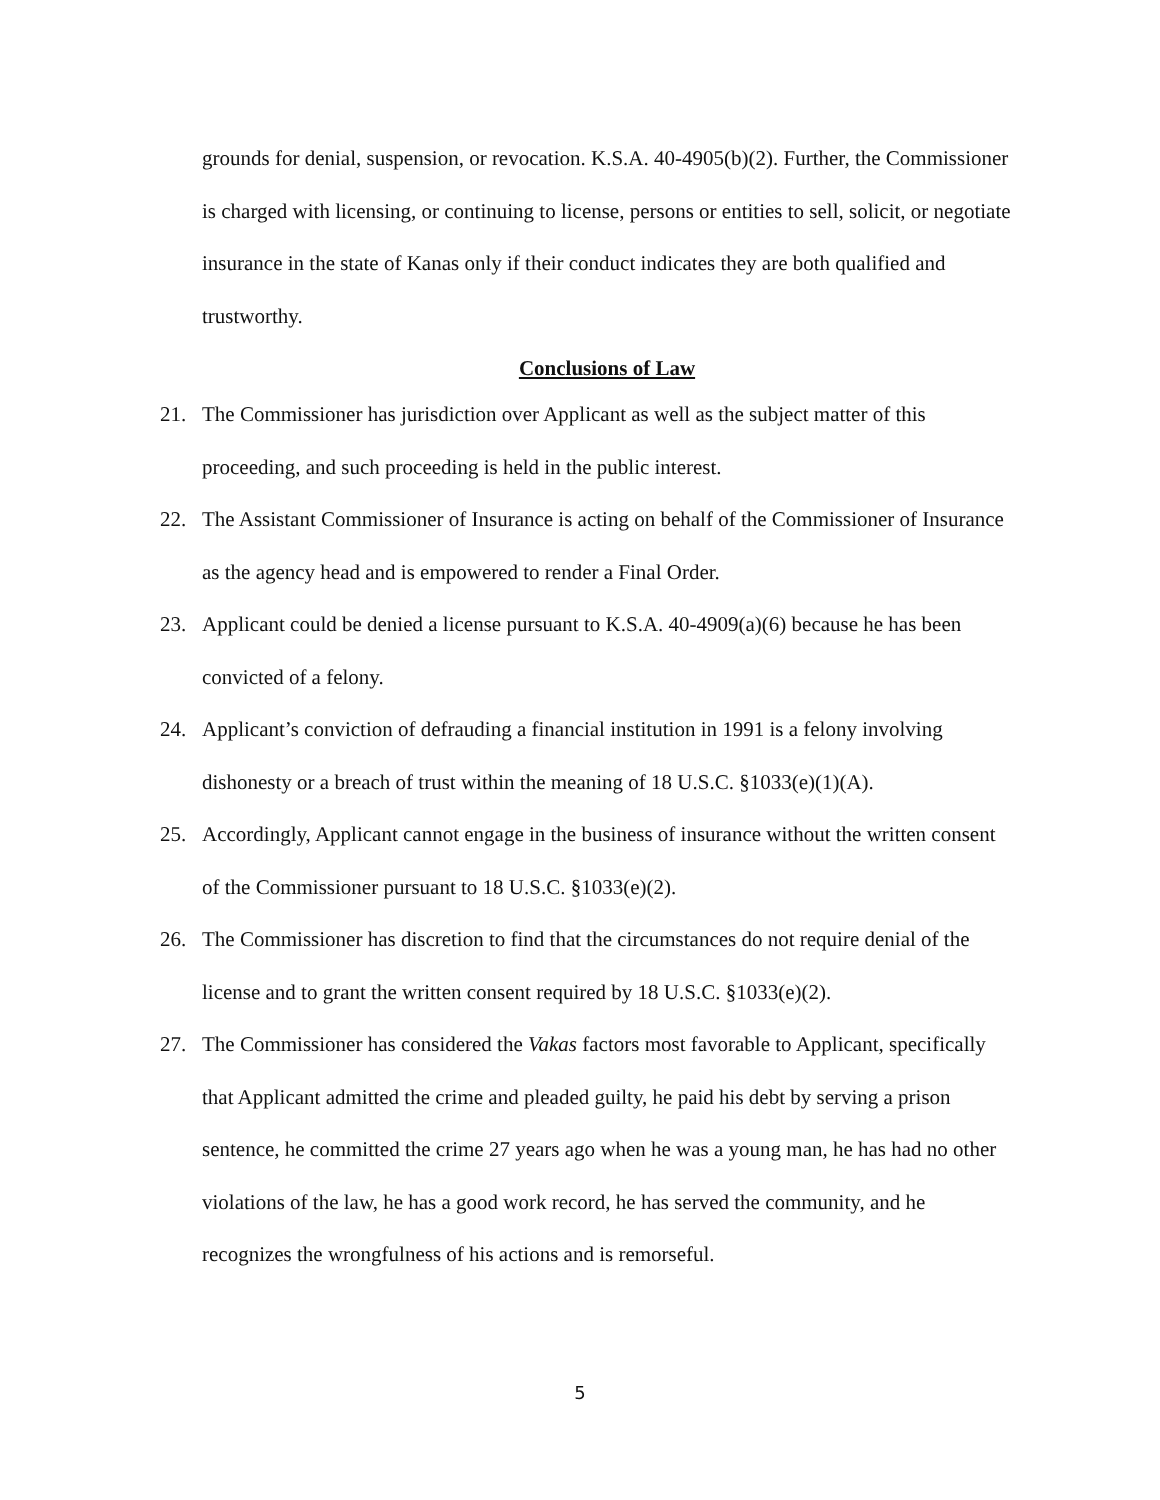grounds for denial, suspension, or revocation. K.S.A. 40-4905(b)(2). Further, the Commissioner is charged with licensing, or continuing to license, persons or entities to sell, solicit, or negotiate insurance in the state of Kanas only if their conduct indicates they are both qualified and trustworthy.
Conclusions of Law
21. The Commissioner has jurisdiction over Applicant as well as the subject matter of this proceeding, and such proceeding is held in the public interest.
22. The Assistant Commissioner of Insurance is acting on behalf of the Commissioner of Insurance as the agency head and is empowered to render a Final Order.
23. Applicant could be denied a license pursuant to K.S.A. 40-4909(a)(6) because he has been convicted of a felony.
24. Applicant’s conviction of defrauding a financial institution in 1991 is a felony involving dishonesty or a breach of trust within the meaning of 18 U.S.C. §1033(e)(1)(A).
25. Accordingly, Applicant cannot engage in the business of insurance without the written consent of the Commissioner pursuant to 18 U.S.C. §1033(e)(2).
26. The Commissioner has discretion to find that the circumstances do not require denial of the license and to grant the written consent required by 18 U.S.C. §1033(e)(2).
27. The Commissioner has considered the Vakas factors most favorable to Applicant, specifically that Applicant admitted the crime and pleaded guilty, he paid his debt by serving a prison sentence, he committed the crime 27 years ago when he was a young man, he has had no other violations of the law, he has a good work record, he has served the community, and he recognizes the wrongfulness of his actions and is remorseful.
5